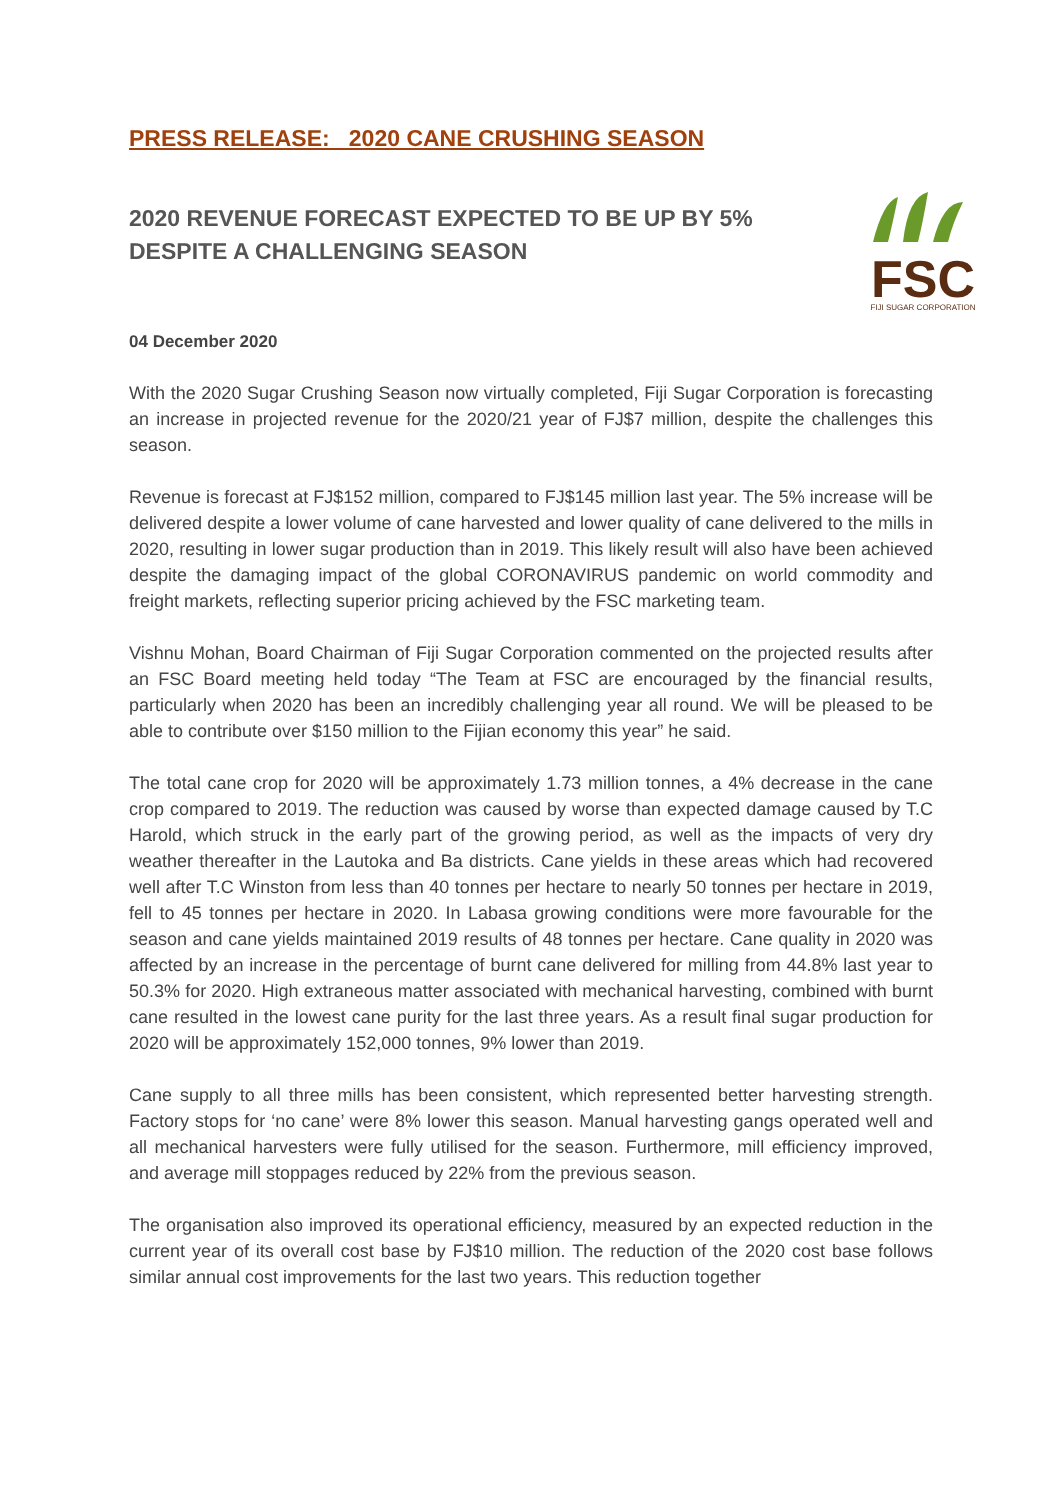PRESS RELEASE: 2020 CANE CRUSHING SEASON
2020 REVENUE FORECAST EXPECTED TO BE UP BY 5%
DESPITE A CHALLENGING SEASON
FSC
FIJI SUGAR CORPORATION
04 December 2020
With the 2020 Sugar Crushing Season now virtually completed, Fiji Sugar Corporation is forecasting an increase in projected revenue for the 2020/21 year of FJ$7 million, despite the challenges this season.
Revenue is forecast at FJ$152 million, compared to FJ$145 million last year. The 5% increase will be delivered despite a lower volume of cane harvested and lower quality of cane delivered to the mills in 2020, resulting in lower sugar production than in 2019. This likely result will also have been achieved despite the damaging impact of the global CORONAVIRUS pandemic on world commodity and freight markets, reflecting superior pricing achieved by the FSC marketing team.
Vishnu Mohan, Board Chairman of Fiji Sugar Corporation commented on the projected results after an FSC Board meeting held today “The Team at FSC are encouraged by the financial results, particularly when 2020 has been an incredibly challenging year all round. We will be pleased to be able to contribute over $150 million to the Fijian economy this year” he said.
The total cane crop for 2020 will be approximately 1.73 million tonnes, a 4% decrease in the cane crop compared to 2019. The reduction was caused by worse than expected damage caused by T.C Harold, which struck in the early part of the growing period, as well as the impacts of very dry weather thereafter in the Lautoka and Ba districts. Cane yields in these areas which had recovered well after T.C Winston from less than 40 tonnes per hectare to nearly 50 tonnes per hectare in 2019, fell to 45 tonnes per hectare in 2020. In Labasa growing conditions were more favourable for the season and cane yields maintained 2019 results of 48 tonnes per hectare. Cane quality in 2020 was affected by an increase in the percentage of burnt cane delivered for milling from 44.8% last year to 50.3% for 2020. High extraneous matter associated with mechanical harvesting, combined with burnt cane resulted in the lowest cane purity for the last three years. As a result final sugar production for 2020 will be approximately 152,000 tonnes, 9% lower than 2019.
Cane supply to all three mills has been consistent, which represented better harvesting strength. Factory stops for ‘no cane’ were 8% lower this season. Manual harvesting gangs operated well and all mechanical harvesters were fully utilised for the season. Furthermore, mill efficiency improved, and average mill stoppages reduced by 22% from the previous season.
The organisation also improved its operational efficiency, measured by an expected reduction in the current year of its overall cost base by FJ$10 million. The reduction of the 2020 cost base follows similar annual cost improvements for the last two years. This reduction together